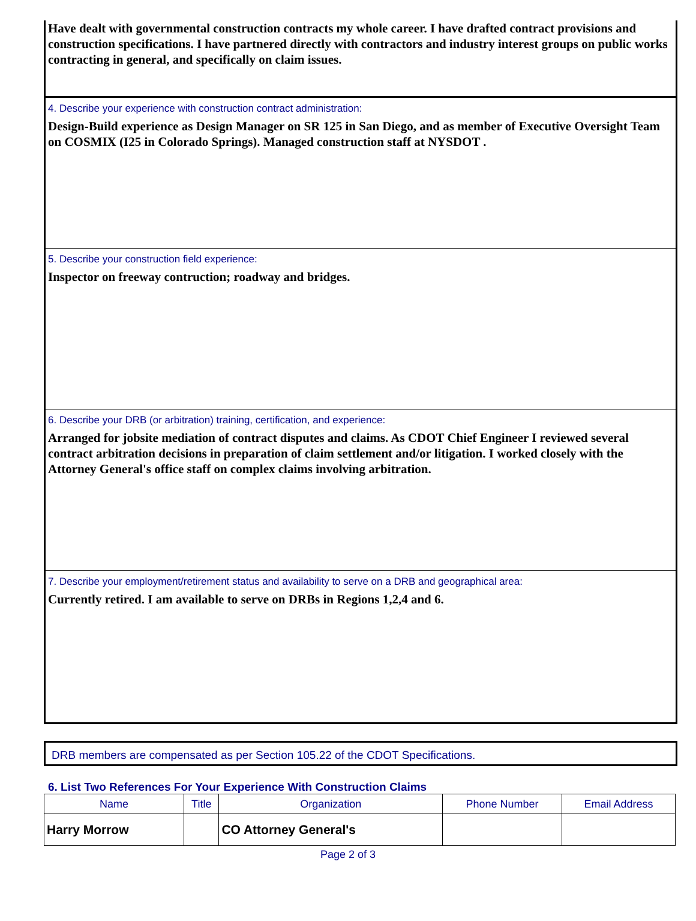Have dealt with governmental construction contracts my whole career. I have drafted contract provisions and construction specifications. I have partnered directly with contractors and industry interest groups on public works contracting in general, and specifically on claim issues.
4. Describe your experience with construction contract administration:
Design-Build experience as Design Manager on SR 125 in San Diego, and as member of Executive Oversight Team on COSMIX (I25 in Colorado Springs). Managed construction staff at NYSDOT .
5. Describe your construction field experience:
Inspector on freeway contruction; roadway and bridges.
6. Describe your DRB (or arbitration) training, certification, and experience:
Arranged for jobsite mediation of contract disputes and claims. As CDOT Chief Engineer I reviewed several contract arbitration decisions in preparation of claim settlement and/or litigation. I worked closely with the Attorney General's office staff on complex claims involving arbitration.
7. Describe your employment/retirement status and availability to serve on a DRB and geographical area:
Currently retired. I am available to serve on DRBs in Regions 1,2,4 and 6.
DRB members are compensated as per Section 105.22 of the CDOT Specifications.
6. List Two References For Your Experience With Construction Claims
| Name | Title | Organization | Phone Number | Email Address |
| --- | --- | --- | --- | --- |
| Harry Morrow | | CO Attorney General's | | |
Page 2 of 3